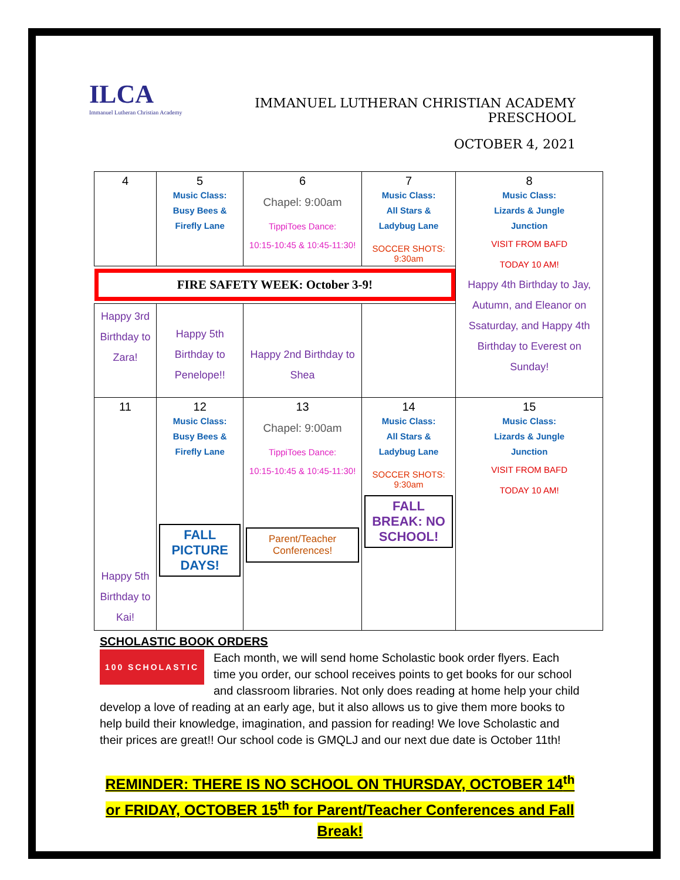ILCA
Immanuel Lutheran Christian Academy
IMMANUEL LUTHERAN CHRISTIAN ACADEMY PRESCHOOL
OCTOBER 4, 2021
| 4 | 5 Music Class: Busy Bees & Firefly Lane | 6 Chapel: 9:00am TippiToes Dance: 10:15-10:45 & 10:45-11:30! | 7 Music Class: All Stars & Ladybug Lane SOCCER SHOTS: 9:30am | 8 Music Class: Lizards & Jungle Junction VISIT FROM BAFD TODAY 10 AM! Happy 4th Birthday to Jay, Autumn, and Eleanor on Ssaturday, and Happy 4th Birthday to Everest on Sunday! |
| FIRE SAFETY WEEK: October 3-9! | | | | |
| Happy 3rd Birthday to Zara! | Happy 5th Birthday to Penelope!! | Happy 2nd Birthday to Shea | | |
| 11 Happy 5th Birthday to Kai! | 12 Music Class: Busy Bees & Firefly Lane FALL PICTURE DAYS! | 13 Chapel: 9:00am TippiToes Dance: 10:15-10:45 & 10:45-11:30! Parent/Teacher Conferences! | 14 Music Class: All Stars & Ladybug Lane SOCCER SHOTS: 9:30am FALL BREAK: NO SCHOOL! | 15 Music Class: Lizards & Jungle Junction VISIT FROM BAFD TODAY 10 AM! |
SCHOLASTIC BOOK ORDERS
100 SCHOLASTIC
Each month, we will send home Scholastic book order flyers. Each time you order, our school receives points to get books for our school and classroom libraries. Not only does reading at home help your child develop a love of reading at an early age, but it also allows us to give them more books to help build their knowledge, imagination, and passion for reading! We love Scholastic and their prices are great!! Our school code is GMQLJ and our next due date is October 11th!
REMINDER: THERE IS NO SCHOOL ON THURSDAY, OCTOBER 14<sup>th</sup> or FRIDAY, OCTOBER 15<sup>th</sup> for Parent/Teacher Conferences and Fall Break!